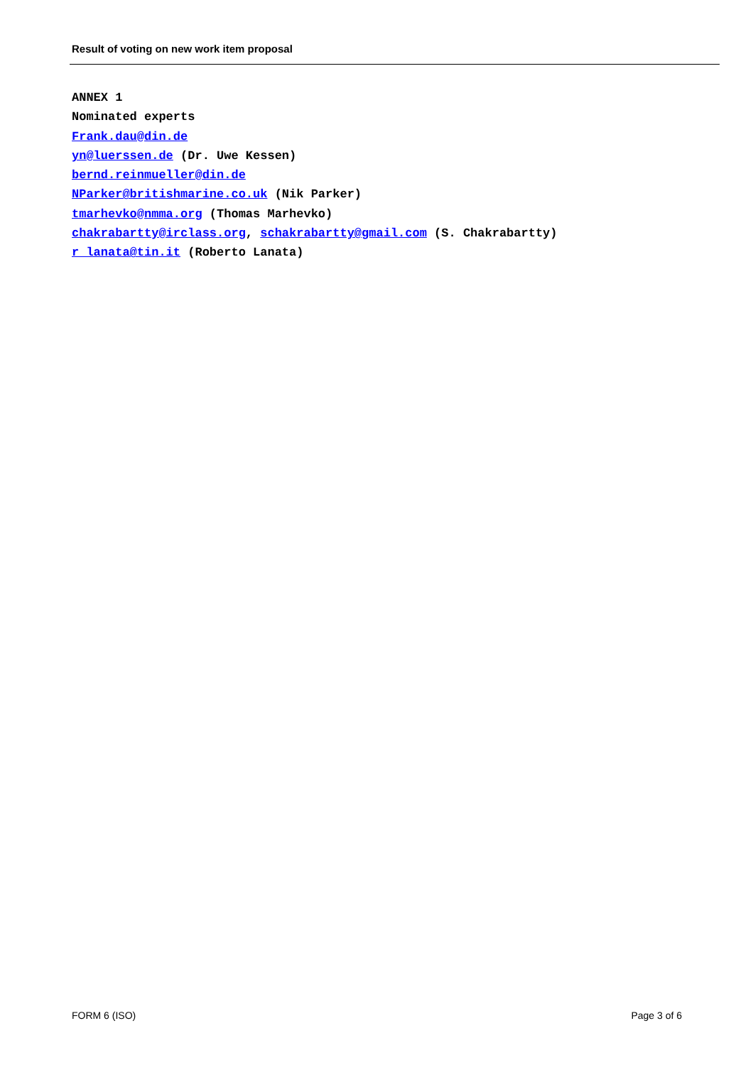Result of voting on new work item proposal
ANNEX 1
Nominated experts
Frank.dau@din.de
yn@luerssen.de (Dr. Uwe Kessen)
bernd.reinmueller@din.de
NParker@britishmarine.co.uk (Nik Parker)
tmarhevko@nmma.org (Thomas Marhevko)
chakrabartty@irclass.org, schakrabartty@gmail.com (S. Chakrabartty)
r_lanata@tin.it (Roberto Lanata)
FORM 6 (ISO) Page 3 of 6